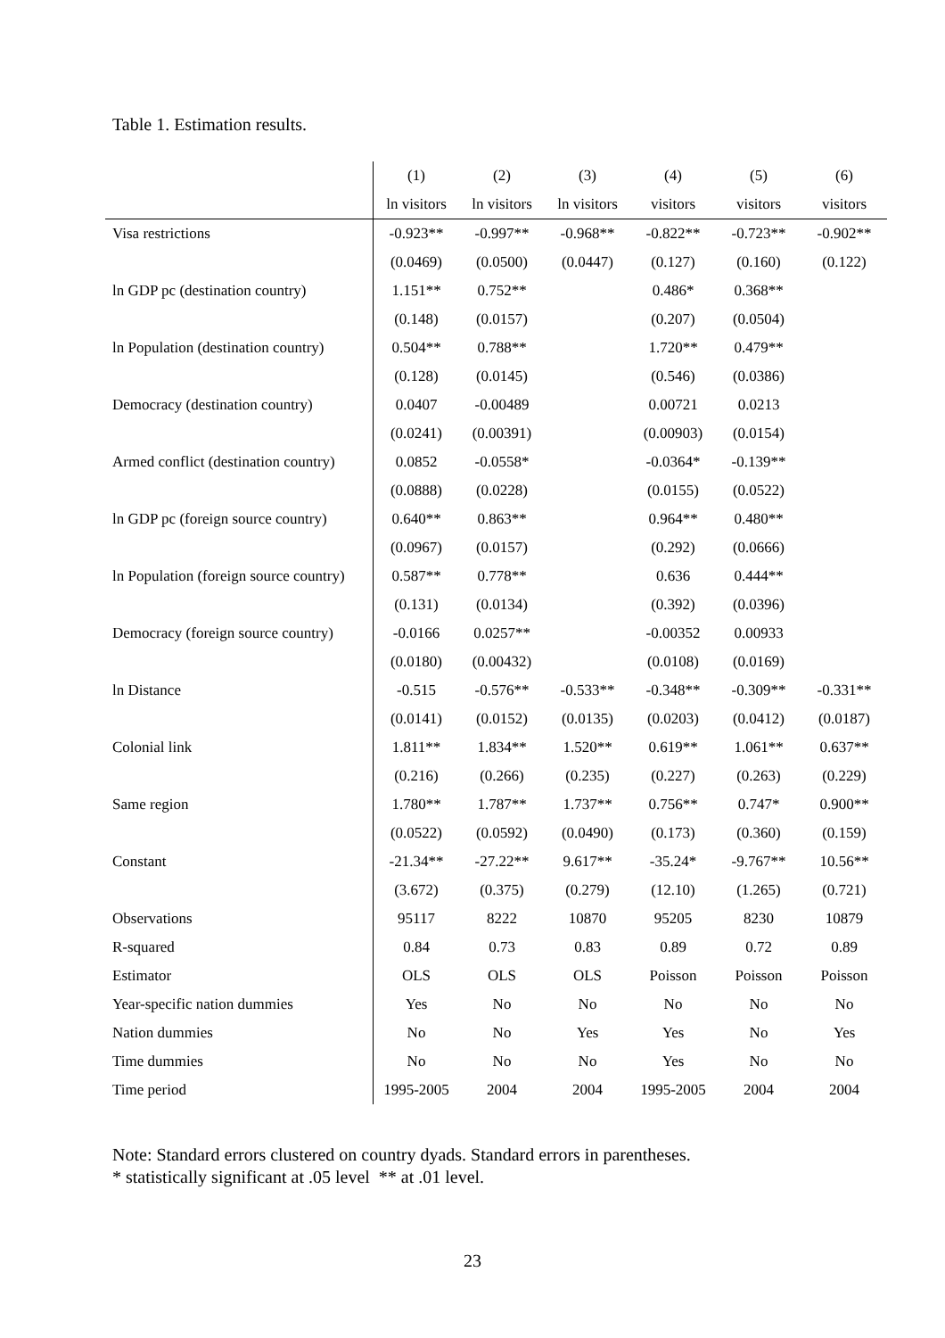Table 1. Estimation results.
| | (1) | (2) | (3) | (4) | (5) | (6) |
| | ln visitors | ln visitors | ln visitors | visitors | visitors | visitors |
| Visa restrictions | -0.923** | -0.997** | -0.968** | -0.822** | -0.723** | -0.902** |
| | (0.0469) | (0.0500) | (0.0447) | (0.127) | (0.160) | (0.122) |
| ln GDP pc (destination country) | 1.151** | 0.752** | | 0.486* | 0.368** | |
| | (0.148) | (0.0157) | | (0.207) | (0.0504) | |
| ln Population (destination country) | 0.504** | 0.788** | | 1.720** | 0.479** | |
| | (0.128) | (0.0145) | | (0.546) | (0.0386) | |
| Democracy (destination country) | 0.0407 | -0.00489 | | 0.00721 | 0.0213 | |
| | (0.0241) | (0.00391) | | (0.00903) | (0.0154) | |
| Armed conflict (destination country) | 0.0852 | -0.0558* | | -0.0364* | -0.139** | |
| | (0.0888) | (0.0228) | | (0.0155) | (0.0522) | |
| ln GDP pc (foreign source country) | 0.640** | 0.863** | | 0.964** | 0.480** | |
| | (0.0967) | (0.0157) | | (0.292) | (0.0666) | |
| ln Population (foreign source country) | 0.587** | 0.778** | | 0.636 | 0.444** | |
| | (0.131) | (0.0134) | | (0.392) | (0.0396) | |
| Democracy (foreign source country) | -0.0166 | 0.0257** | | -0.00352 | 0.00933 | |
| | (0.0180) | (0.00432) | | (0.0108) | (0.0169) | |
| ln Distance | -0.515 | -0.576** | -0.533** | -0.348** | -0.309** | -0.331** |
| | (0.0141) | (0.0152) | (0.0135) | (0.0203) | (0.0412) | (0.0187) |
| Colonial link | 1.811** | 1.834** | 1.520** | 0.619** | 1.061** | 0.637** |
| | (0.216) | (0.266) | (0.235) | (0.227) | (0.263) | (0.229) |
| Same region | 1.780** | 1.787** | 1.737** | 0.756** | 0.747* | 0.900** |
| | (0.0522) | (0.0592) | (0.0490) | (0.173) | (0.360) | (0.159) |
| Constant | -21.34** | -27.22** | 9.617** | -35.24* | -9.767** | 10.56** |
| | (3.672) | (0.375) | (0.279) | (12.10) | (1.265) | (0.721) |
| Observations | 95117 | 8222 | 10870 | 95205 | 8230 | 10879 |
| R-squared | 0.84 | 0.73 | 0.83 | 0.89 | 0.72 | 0.89 |
| Estimator | OLS | OLS | OLS | Poisson | Poisson | Poisson |
| Year-specific nation dummies | Yes | No | No | No | No | No |
| Nation dummies | No | No | Yes | Yes | No | Yes |
| Time dummies | No | No | No | Yes | No | No |
| Time period | 1995-2005 | 2004 | 2004 | 1995-2005 | 2004 | 2004 |
Note: Standard errors clustered on country dyads. Standard errors in parentheses.
* statistically significant at .05 level ** at .01 level.
23